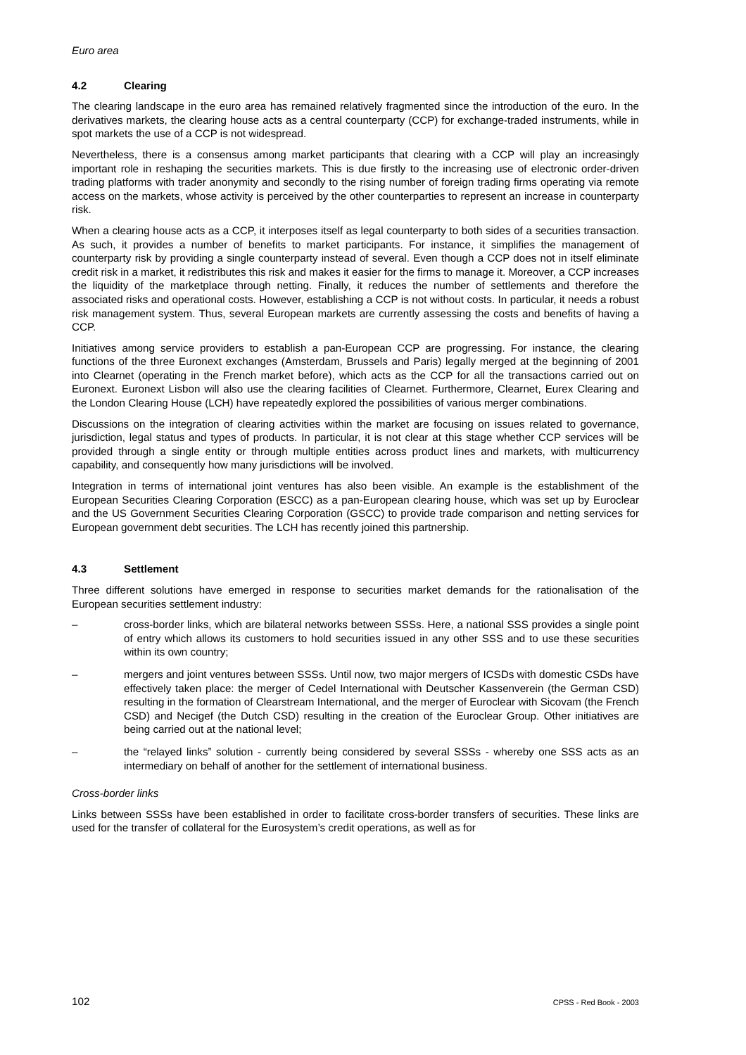Euro area
4.2 Clearing
The clearing landscape in the euro area has remained relatively fragmented since the introduction of the euro. In the derivatives markets, the clearing house acts as a central counterparty (CCP) for exchange-traded instruments, while in spot markets the use of a CCP is not widespread.
Nevertheless, there is a consensus among market participants that clearing with a CCP will play an increasingly important role in reshaping the securities markets. This is due firstly to the increasing use of electronic order-driven trading platforms with trader anonymity and secondly to the rising number of foreign trading firms operating via remote access on the markets, whose activity is perceived by the other counterparties to represent an increase in counterparty risk.
When a clearing house acts as a CCP, it interposes itself as legal counterparty to both sides of a securities transaction. As such, it provides a number of benefits to market participants. For instance, it simplifies the management of counterparty risk by providing a single counterparty instead of several. Even though a CCP does not in itself eliminate credit risk in a market, it redistributes this risk and makes it easier for the firms to manage it. Moreover, a CCP increases the liquidity of the marketplace through netting. Finally, it reduces the number of settlements and therefore the associated risks and operational costs. However, establishing a CCP is not without costs. In particular, it needs a robust risk management system. Thus, several European markets are currently assessing the costs and benefits of having a CCP.
Initiatives among service providers to establish a pan-European CCP are progressing. For instance, the clearing functions of the three Euronext exchanges (Amsterdam, Brussels and Paris) legally merged at the beginning of 2001 into Clearnet (operating in the French market before), which acts as the CCP for all the transactions carried out on Euronext. Euronext Lisbon will also use the clearing facilities of Clearnet. Furthermore, Clearnet, Eurex Clearing and the London Clearing House (LCH) have repeatedly explored the possibilities of various merger combinations.
Discussions on the integration of clearing activities within the market are focusing on issues related to governance, jurisdiction, legal status and types of products. In particular, it is not clear at this stage whether CCP services will be provided through a single entity or through multiple entities across product lines and markets, with multicurrency capability, and consequently how many jurisdictions will be involved.
Integration in terms of international joint ventures has also been visible. An example is the establishment of the European Securities Clearing Corporation (ESCC) as a pan-European clearing house, which was set up by Euroclear and the US Government Securities Clearing Corporation (GSCC) to provide trade comparison and netting services for European government debt securities. The LCH has recently joined this partnership.
4.3 Settlement
Three different solutions have emerged in response to securities market demands for the rationalisation of the European securities settlement industry:
– cross-border links, which are bilateral networks between SSSs. Here, a national SSS provides a single point of entry which allows its customers to hold securities issued in any other SSS and to use these securities within its own country;
– mergers and joint ventures between SSSs. Until now, two major mergers of ICSDs with domestic CSDs have effectively taken place: the merger of Cedel International with Deutscher Kassenverein (the German CSD) resulting in the formation of Clearstream International, and the merger of Euroclear with Sicovam (the French CSD) and Necigef (the Dutch CSD) resulting in the creation of the Euroclear Group. Other initiatives are being carried out at the national level;
– the “relayed links” solution - currently being considered by several SSSs - whereby one SSS acts as an intermediary on behalf of another for the settlement of international business.
Cross-border links
Links between SSSs have been established in order to facilitate cross-border transfers of securities. These links are used for the transfer of collateral for the Eurosystem’s credit operations, as well as for
102 CPSS - Red Book - 2003